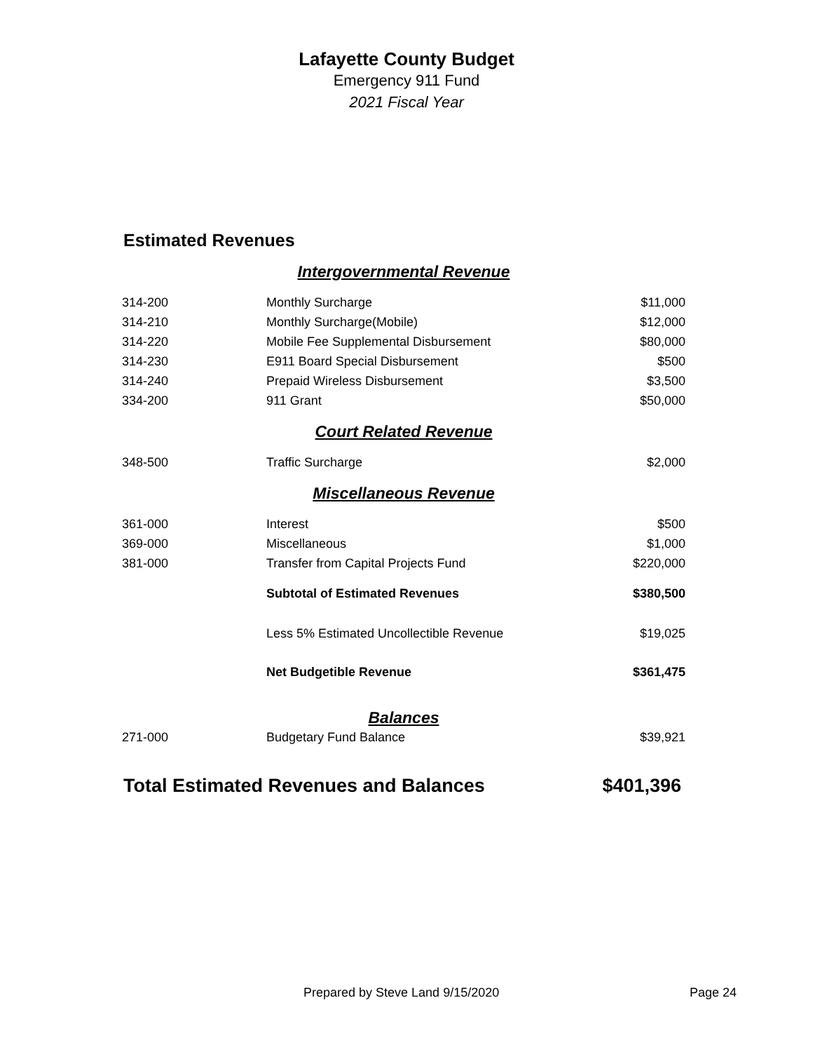Lafayette County Budget
Emergency 911 Fund
2021 Fiscal Year
Estimated Revenues
| Intergovernmental Revenue | | |
| 314-200 | Monthly Surcharge | $11,000 |
| 314-210 | Monthly Surcharge(Mobile) | $12,000 |
| 314-220 | Mobile Fee Supplemental Disbursement | $80,000 |
| 314-230 | E911 Board Special Disbursement | $500 |
| 314-240 | Prepaid Wireless Disbursement | $3,500 |
| 334-200 | 911 Grant | $50,000 |
| Court Related Revenue | | |
| 348-500 | Traffic Surcharge | $2,000 |
| Miscellaneous Revenue | | |
| 361-000 | Interest | $500 |
| 369-000 | Miscellaneous | $1,000 |
| 381-000 | Transfer from Capital Projects Fund | $220,000 |
| | Subtotal of Estimated Revenues | $380,500 |
| | Less 5% Estimated Uncollectible Revenue | $19,025 |
| | Net Budgetible Revenue | $361,475 |
| Balances | | |
| 271-000 | Budgetary Fund Balance | $39,921 |
Total Estimated Revenues and Balances $401,396
Prepared by Steve Land 9/15/2020 Page 24